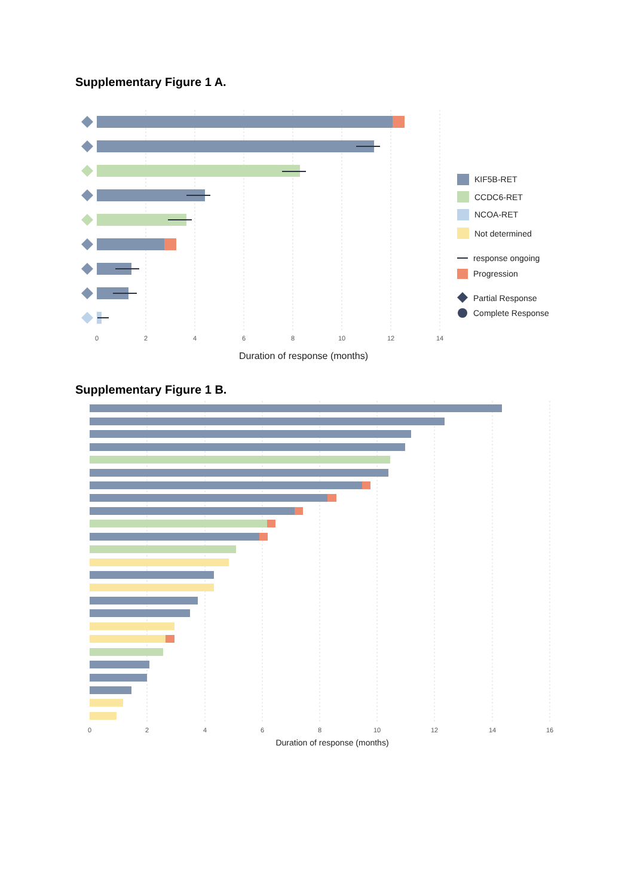Supplementary Figure 1 A.
0
2
4
6
8
10
12
14
Duration of response (months)
KIF5B-RET
CCDC6-RET
NCOA-RET
Not determined
response ongoing
Progression
Partial Response
Complete Response
Supplementary Figure 1 B.
0
2
4
6
8
10
12
14
16
Duration of response (months)